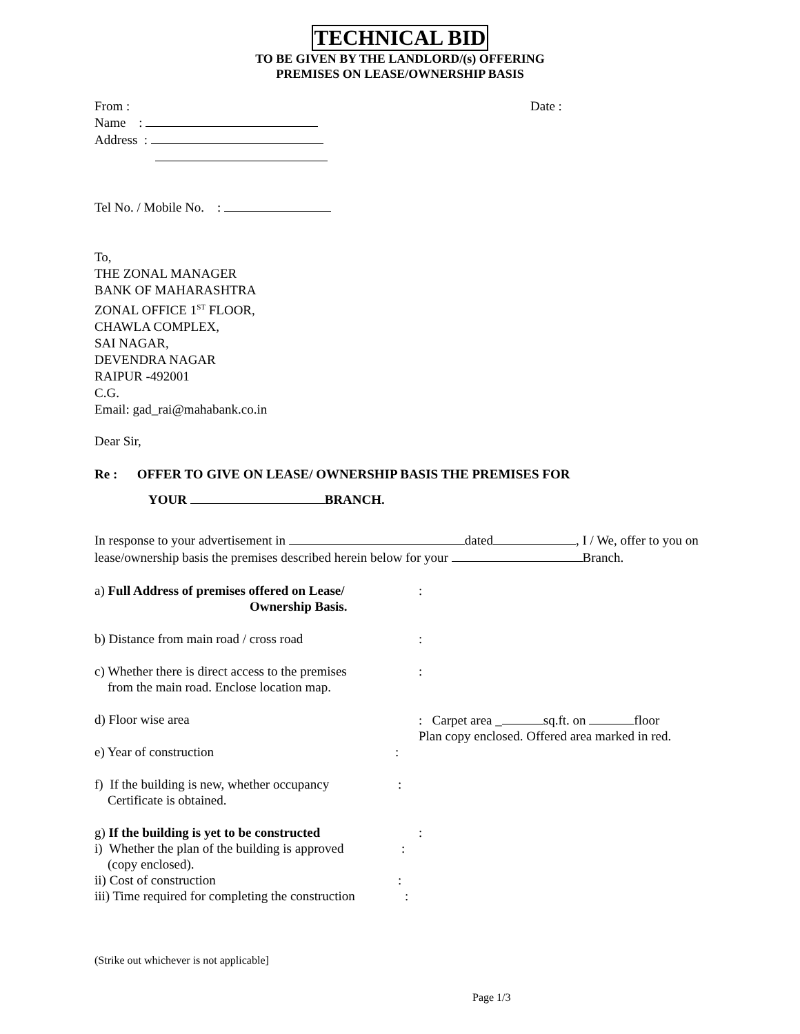TECHNICAL BID
TO BE GIVEN BY THE LANDLORD/(s) OFFERING
PREMISES ON LEASE/OWNERSHIP BASIS
From : Date :
Name :
Address :
Tel No. / Mobile No. :
To,
THE ZONAL MANAGER
BANK OF MAHARASHTRA
ZONAL OFFICE 1<sup>ST</sup> FLOOR,
CHAWLA COMPLEX,
SAI NAGAR,
DEVENDRA NAGAR
RAIPUR -492001
C.G.
Email: gad_rai@mahabank.co.in
Dear Sir,
Re : OFFER TO GIVE ON LEASE/ OWNERSHIP BASIS THE PREMISES FOR
YOUR BRANCH.
In response to your advertisement in dated , I / We, offer to you on
lease/ownership basis the premises described herein below for your Branch.
a) Full Address of premises offered on Lease/
Ownership Basis.:
b) Distance from main road / cross road:
c) Whether there is direct access to the premises
from the main road. Enclose location map.:
d) Floor wise area: Carpet area _ sq.ft. on floor
Plan copy enclosed. Offered area marked in red.
e) Year of construction:
f) If the building is new, whether occupancy
Certificate is obtained.:
g) If the building is yet to be constructed:
i) Whether the plan of the building is approved
(copy enclosed).:
ii) Cost of construction:
iii) Time required for completing the construction:
(Strike out whichever is not applicable]
Page 1/3